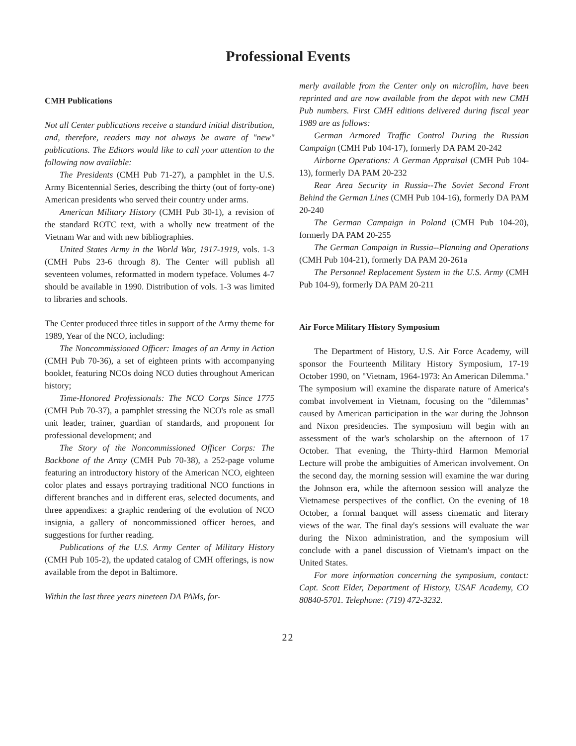Professional Events
CMH Publications
Not all Center publications receive a standard initial distribution, and, therefore, readers may not always be aware of "new" publications. The Editors would like to call your attention to the following now available:
The Presidents (CMH Pub 71-27), a pamphlet in the U.S. Army Bicentennial Series, describing the thirty (out of forty-one) American presidents who served their country under arms.
American Military History (CMH Pub 30-1), a revision of the standard ROTC text, with a wholly new treatment of the Vietnam War and with new bibliographies.
United States Army in the World War, 1917-1919, vols. 1-3 (CMH Pubs 23-6 through 8). The Center will publish all seventeen volumes, reformatted in modern typeface. Volumes 4-7 should be available in 1990. Distribution of vols. 1-3 was limited to libraries and schools.
The Center produced three titles in support of the Army theme for 1989, Year of the NCO, including:
The Noncommissioned Officer: Images of an Army in Action (CMH Pub 70-36), a set of eighteen prints with accompanying booklet, featuring NCOs doing NCO duties throughout American history;
Time-Honored Professionals: The NCO Corps Since 1775 (CMH Pub 70-37), a pamphlet stressing the NCO's role as small unit leader, trainer, guardian of standards, and proponent for professional development; and
The Story of the Noncommissioned Officer Corps: The Backbone of the Army (CMH Pub 70-38), a 252-page volume featuring an introductory history of the American NCO, eighteen color plates and essays portraying traditional NCO functions in different branches and in different eras, selected documents, and three appendixes: a graphic rendering of the evolution of NCO insignia, a gallery of noncommissioned officer heroes, and suggestions for further reading.
Publications of the U.S. Army Center of Military History (CMH Pub 105-2), the updated catalog of CMH offerings, is now available from the depot in Baltimore.
Within the last three years nineteen DA PAMs, for-
merly available from the Center only on microfilm, have been reprinted and are now available from the depot with new CMH Pub numbers. First CMH editions delivered during fiscal year 1989 are as follows:
German Armored Traffic Control During the Russian Campaign (CMH Pub 104-17), formerly DA PAM 20-242
Airborne Operations: A German Appraisal (CMH Pub 104-13), formerly DA PAM 20-232
Rear Area Security in Russia--The Soviet Second Front Behind the German Lines (CMH Pub 104-16), formerly DA PAM 20-240
The German Campaign in Poland (CMH Pub 104-20), formerly DA PAM 20-255
The German Campaign in Russia--Planning and Operations (CMH Pub 104-21), formerly DA PAM 20-261a
The Personnel Replacement System in the U.S. Army (CMH Pub 104-9), formerly DA PAM 20-211
Air Force Military History Symposium
The Department of History, U.S. Air Force Academy, will sponsor the Fourteenth Military History Symposium, 17-19 October 1990, on "Vietnam, 1964-1973: An American Dilemma." The symposium will examine the disparate nature of America's combat involvement in Vietnam, focusing on the "dilemmas" caused by American participation in the war during the Johnson and Nixon presidencies. The symposium will begin with an assessment of the war's scholarship on the afternoon of 17 October. That evening, the Thirty-third Harmon Memorial Lecture will probe the ambiguities of American involvement. On the second day, the morning session will examine the war during the Johnson era, while the afternoon session will analyze the Vietnamese perspectives of the conflict. On the evening of 18 October, a formal banquet will assess cinematic and literary views of the war. The final day's sessions will evaluate the war during the Nixon administration, and the symposium will conclude with a panel discussion of Vietnam's impact on the United States.
For more information concerning the symposium, contact: Capt. Scott Elder, Department of History, USAF Academy, CO 80840-5701. Telephone: (719) 472-3232.
22